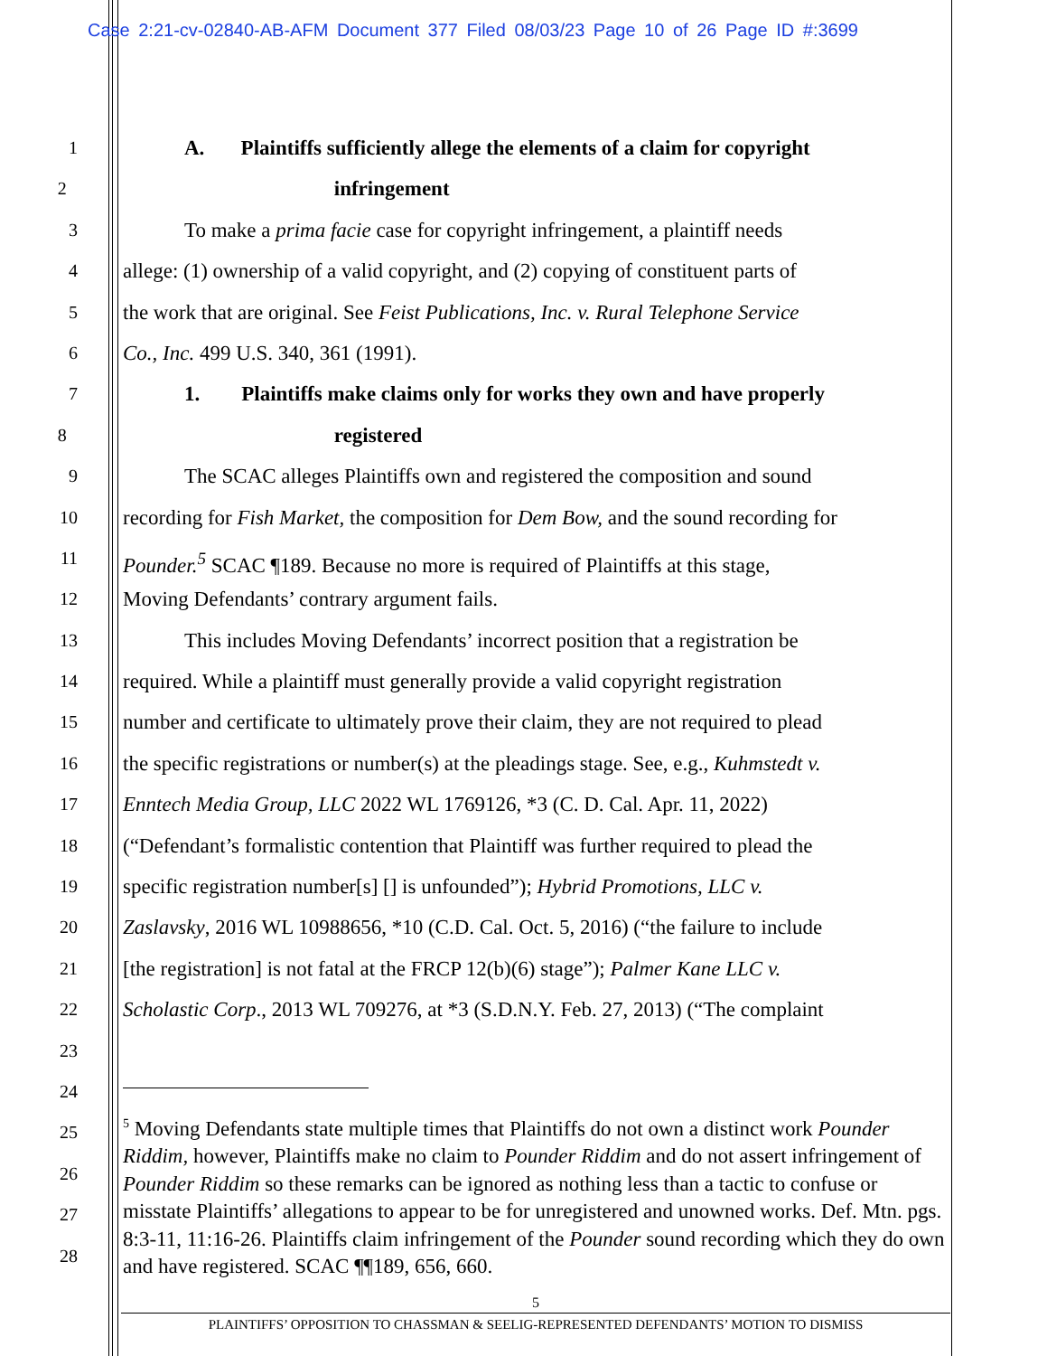Case 2:21-cv-02840-AB-AFM Document 377 Filed 08/03/23 Page 10 of 26 Page ID #:3699
1
A. Plaintiffs sufficiently allege the elements of a claim for copyright
2
infringement
3
To make a prima facie case for copyright infringement, a plaintiff needs
4
allege: (1) ownership of a valid copyright, and (2) copying of constituent parts of
5
the work that are original. See Feist Publications, Inc. v. Rural Telephone Service
6
Co., Inc. 499 U.S. 340, 361 (1991).
7
1. Plaintiffs make claims only for works they own and have properly
8
registered
9
The SCAC alleges Plaintiffs own and registered the composition and sound
10
recording for Fish Market, the composition for Dem Bow, and the sound recording for
11
Pounder.<sup>5</sup> SCAC ¶189. Because no more is required of Plaintiffs at this stage,
12
Moving Defendants’ contrary argument fails.
13
This includes Moving Defendants’ incorrect position that a registration be
14
required. While a plaintiff must generally provide a valid copyright registration
15
number and certificate to ultimately prove their claim, they are not required to plead
16
the specific registrations or number(s) at the pleadings stage. See, e.g., Kuhmstedt v.
17
Enntech Media Group, LLC 2022 WL 1769126, *3 (C. D. Cal. Apr. 11, 2022)
18
(“Defendant’s formalistic contention that Plaintiff was further required to plead the
19
specific registration number[s] [] is unfounded”); Hybrid Promotions, LLC v.
20
Zaslavsky, 2016 WL 10988656, *10 (C.D. Cal. Oct. 5, 2016) (“the failure to include
21
[the registration] is not fatal at the FRCP 12(b)(6) stage”); Palmer Kane LLC v.
22
Scholastic Corp., 2013 WL 709276, at *3 (S.D.N.Y. Feb. 27, 2013) (“The complaint
23
24
25
26
27
28
<sup>5</sup> Moving Defendants state multiple times that Plaintiffs do not own a distinct work Pounder Riddim, however, Plaintiffs make no claim to Pounder Riddim and do not assert infringement of Pounder Riddim so these remarks can be ignored as nothing less than a tactic to confuse or misstate Plaintiffs’ allegations to appear to be for unregistered and unowned works. Def. Mtn. pgs. 8:3-11, 11:16-26. Plaintiffs claim infringement of the Pounder sound recording which they do own and have registered. SCAC ¶¶189, 656, 660.
5
PLAINTIFFS’ OPPOSITION TO CHASSMAN & SEELIG-REPRESENTED DEFENDANTS’ MOTION TO DISMISS